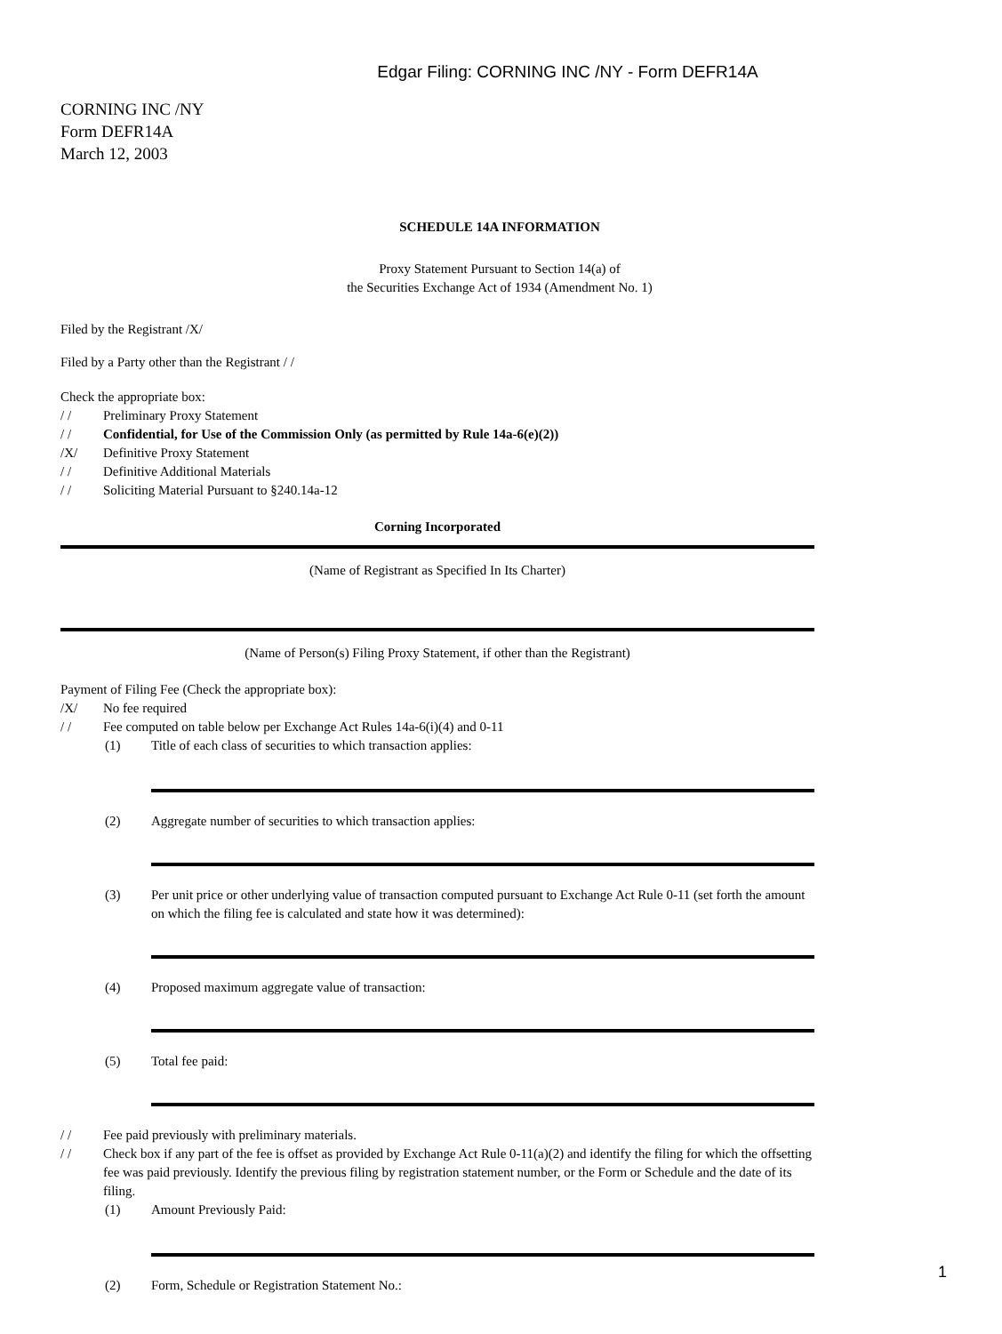Edgar Filing: CORNING INC /NY - Form DEFR14A
CORNING INC /NY
Form DEFR14A
March 12, 2003
SCHEDULE 14A INFORMATION
Proxy Statement Pursuant to Section 14(a) of
the Securities Exchange Act of 1934 (Amendment No. 1)
Filed by the Registrant /X/
Filed by a Party other than the Registrant / /
Check the appropriate box:
/ / Preliminary Proxy Statement
/ / Confidential, for Use of the Commission Only (as permitted by Rule 14a-6(e)(2))
/X/ Definitive Proxy Statement
/ / Definitive Additional Materials
/ / Soliciting Material Pursuant to §240.14a-12
Corning Incorporated
(Name of Registrant as Specified In Its Charter)
(Name of Person(s) Filing Proxy Statement, if other than the Registrant)
Payment of Filing Fee (Check the appropriate box):
/X/ No fee required
/ / Fee computed on table below per Exchange Act Rules 14a-6(i)(4) and 0-11
(1) Title of each class of securities to which transaction applies:
(2) Aggregate number of securities to which transaction applies:
(3) Per unit price or other underlying value of transaction computed pursuant to Exchange Act Rule 0-11 (set forth the amount on which the filing fee is calculated and state how it was determined):
(4) Proposed maximum aggregate value of transaction:
(5) Total fee paid:
/ / Fee paid previously with preliminary materials.
/ / Check box if any part of the fee is offset as provided by Exchange Act Rule 0-11(a)(2) and identify the filing for which the offsetting fee was paid previously. Identify the previous filing by registration statement number, or the Form or Schedule and the date of its filing.
(1) Amount Previously Paid:
(2) Form, Schedule or Registration Statement No.:
1